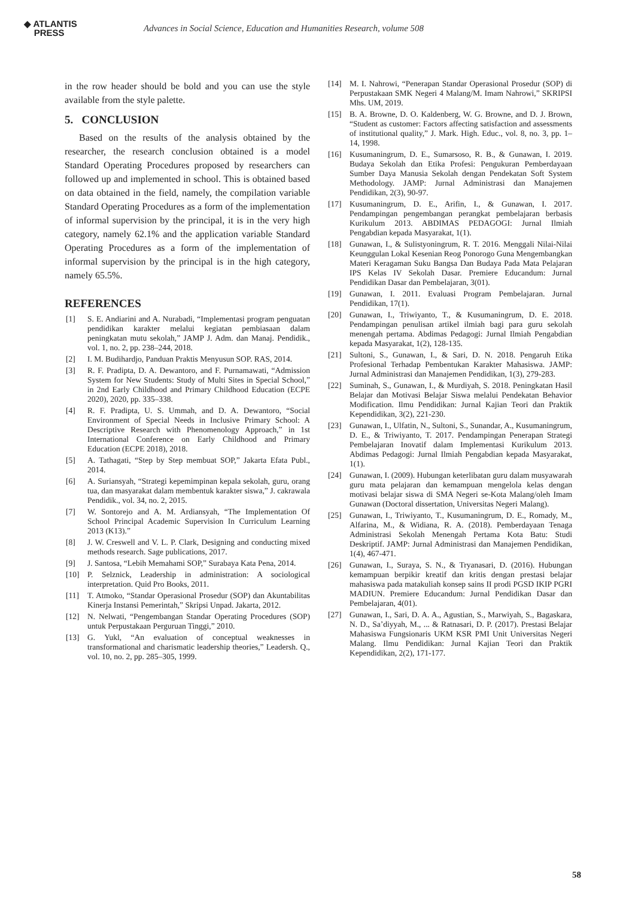◆ ATLANTIS
PRESS
Advances in Social Science, Education and Humanities Research, volume 508
in the row header should be bold and you can use the style available from the style palette.
5. CONCLUSION
Based on the results of the analysis obtained by the researcher, the research conclusion obtained is a model Standard Operating Procedures proposed by researchers can followed up and implemented in school. This is obtained based on data obtained in the field, namely, the compilation variable Standard Operating Procedures as a form of the implementation of informal supervision by the principal, it is in the very high category, namely 62.1% and the application variable Standard Operating Procedures as a form of the implementation of informal supervision by the principal is in the high category, namely 65.5%.
REFERENCES
[1] S. E. Andiarini and A. Nurabadi, “Implementasi program penguatan pendidikan karakter melalui kegiatan pembiasaan dalam peningkatan mutu sekolah,” JAMP J. Adm. dan Manaj. Pendidik., vol. 1, no. 2, pp. 238–244, 2018.
[2] I. M. Budihardjo, Panduan Praktis Menyusun SOP. RAS, 2014.
[3] R. F. Pradipta, D. A. Dewantoro, and F. Purnamawati, “Admission System for New Students: Study of Multi Sites in Special School,” in 2nd Early Childhood and Primary Childhood Education (ECPE 2020), 2020, pp. 335–338.
[4] R. F. Pradipta, U. S. Ummah, and D. A. Dewantoro, “Social Environment of Special Needs in Inclusive Primary School: A Descriptive Research with Phenomenology Approach,” in 1st International Conference on Early Childhood and Primary Education (ECPE 2018), 2018.
[5] A. Tathagati, “Step by Step membuat SOP,” Jakarta Efata Publ., 2014.
[6] A. Suriansyah, “Strategi kepemimpinan kepala sekolah, guru, orang tua, dan masyarakat dalam membentuk karakter siswa,” J. cakrawala Pendidik., vol. 34, no. 2, 2015.
[7] W. Sontorejo and A. M. Ardiansyah, “The Implementation Of School Principal Academic Supervision In Curriculum Learning 2013 (K13).”
[8] J. W. Creswell and V. L. P. Clark, Designing and conducting mixed methods research. Sage publications, 2017.
[9] J. Santosa, “Lebih Memahami SOP,” Surabaya Kata Pena, 2014.
[10] P. Selznick, Leadership in administration: A sociological interpretation. Quid Pro Books, 2011.
[11] T. Atmoko, “Standar Operasional Prosedur (SOP) dan Akuntabilitas Kinerja Instansi Pemerintah,” Skripsi Unpad. Jakarta, 2012.
[12] N. Nelwati, “Pengembangan Standar Operating Procedures (SOP) untuk Perpustakaan Perguruan Tinggi,” 2010.
[13] G. Yukl, “An evaluation of conceptual weaknesses in transformational and charismatic leadership theories,” Leadersh. Q., vol. 10, no. 2, pp. 285–305, 1999.
[14] M. I. Nahrowi, “Penerapan Standar Operasional Prosedur (SOP) di Perpustakaan SMK Negeri 4 Malang/M. Imam Nahrowi,” SKRIPSI Mhs. UM, 2019.
[15] B. A. Browne, D. O. Kaldenberg, W. G. Browne, and D. J. Brown, “Student as customer: Factors affecting satisfaction and assessments of institutional quality,” J. Mark. High. Educ., vol. 8, no. 3, pp. 1–14, 1998.
[16] Kusumaningrum, D. E., Sumarsoso, R. B., & Gunawan, I. 2019. Budaya Sekolah dan Etika Profesi: Pengukuran Pemberdayaan Sumber Daya Manusia Sekolah dengan Pendekatan Soft System Methodology. JAMP: Jurnal Administrasi dan Manajemen Pendidikan, 2(3), 90-97.
[17] Kusumaningrum, D. E., Arifin, I., & Gunawan, I. 2017. Pendampingan pengembangan perangkat pembelajaran berbasis Kurikulum 2013. ABDIMAS PEDAGOGI: Jurnal Ilmiah Pengabdian kepada Masyarakat, 1(1).
[18] Gunawan, I., & Sulistyoningrum, R. T. 2016. Menggali Nilai-Nilai Keunggulan Lokal Kesenian Reog Ponorogo Guna Mengembangkan Materi Keragaman Suku Bangsa Dan Budaya Pada Mata Pelajaran IPS Kelas IV Sekolah Dasar. Premiere Educandum: Jurnal Pendidikan Dasar dan Pembelajaran, 3(01).
[19] Gunawan, I. 2011. Evaluasi Program Pembelajaran. Jurnal Pendidikan, 17(1).
[20] Gunawan, I., Triwiyanto, T., & Kusumaningrum, D. E. 2018. Pendampingan penulisan artikel ilmiah bagi para guru sekolah menengah pertama. Abdimas Pedagogi: Jurnal Ilmiah Pengabdian kepada Masyarakat, 1(2), 128-135.
[21] Sultoni, S., Gunawan, I., & Sari, D. N. 2018. Pengaruh Etika Profesional Terhadap Pembentukan Karakter Mahasiswa. JAMP: Jurnal Administrasi dan Manajemen Pendidikan, 1(3), 279-283.
[22] Suminah, S., Gunawan, I., & Murdiyah, S. 2018. Peningkatan Hasil Belajar dan Motivasi Belajar Siswa melalui Pendekatan Behavior Modification. Ilmu Pendidikan: Jurnal Kajian Teori dan Praktik Kependidikan, 3(2), 221-230.
[23] Gunawan, I., Ulfatin, N., Sultoni, S., Sunandar, A., Kusumaningrum, D. E., & Triwiyanto, T. 2017. Pendampingan Penerapan Strategi Pembelajaran Inovatif dalam Implementasi Kurikulum 2013. Abdimas Pedagogi: Jurnal Ilmiah Pengabdian kepada Masyarakat, 1(1).
[24] Gunawan, I. (2009). Hubungan keterlibatan guru dalam musyawarah guru mata pelajaran dan kemampuan mengelola kelas dengan motivasi belajar siswa di SMA Negeri se-Kota Malang/oleh Imam Gunawan (Doctoral dissertation, Universitas Negeri Malang).
[25] Gunawan, I., Triwiyanto, T., Kusumaningrum, D. E., Romady, M., Alfarina, M., & Widiana, R. A. (2018). Pemberdayaan Tenaga Administrasi Sekolah Menengah Pertama Kota Batu: Studi Deskriptif. JAMP: Jurnal Administrasi dan Manajemen Pendidikan, 1(4), 467-471.
[26] Gunawan, I., Suraya, S. N., & Tryanasari, D. (2016). Hubungan kemampuan berpikir kreatif dan kritis dengan prestasi belajar mahasiswa pada matakuliah konsep sains II prodi PGSD IKIP PGRI MADIUN. Premiere Educandum: Jurnal Pendidikan Dasar dan Pembelajaran, 4(01).
[27] Gunawan, I., Sari, D. A. A., Agustian, S., Marwiyah, S., Bagaskara, N. D., Sa’diyyah, M., ... & Ratnasari, D. P. (2017). Prestasi Belajar Mahasiswa Fungsionaris UKM KSR PMI Unit Universitas Negeri Malang. Ilmu Pendidikan: Jurnal Kajian Teori dan Praktik Kependidikan, 2(2), 171-177.
58